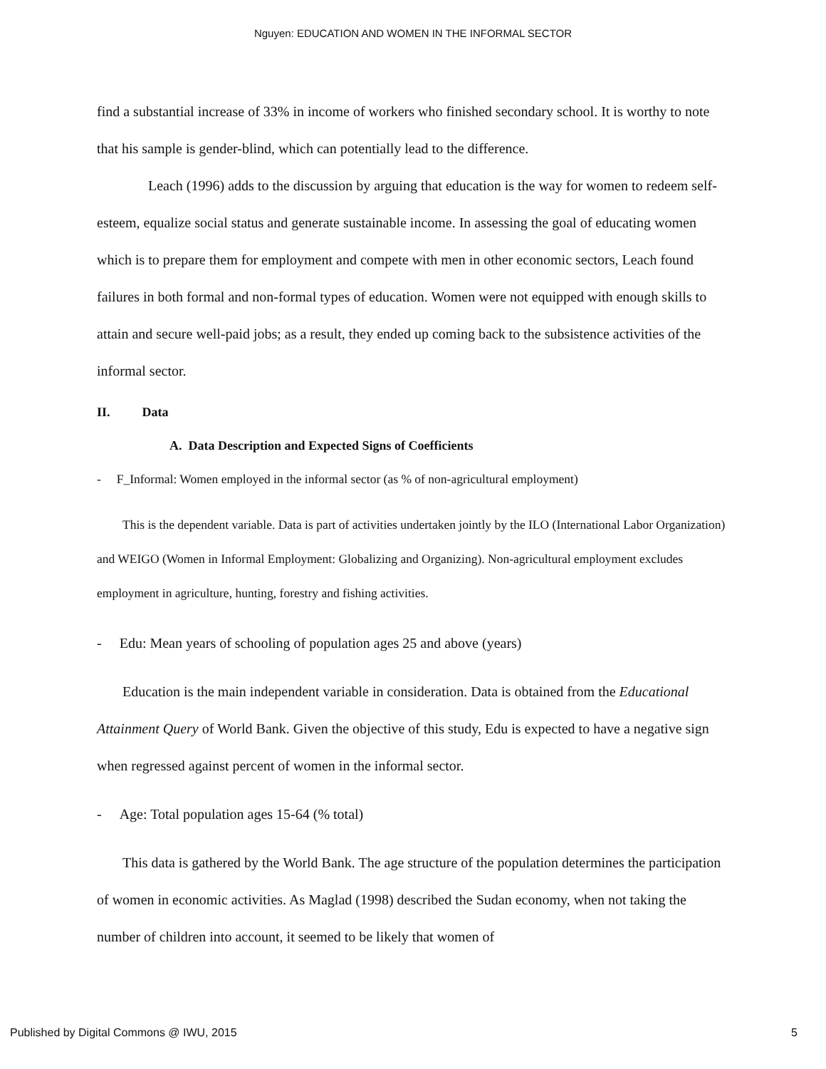Nguyen: EDUCATION AND WOMEN IN THE INFORMAL SECTOR
find a substantial increase of 33% in income of workers who finished secondary school. It is worthy to note that his sample is gender-blind, which can potentially lead to the difference.
Leach (1996) adds to the discussion by arguing that education is the way for women to redeem self-esteem, equalize social status and generate sustainable income. In assessing the goal of educating women which is to prepare them for employment and compete with men in other economic sectors, Leach found failures in both formal and non-formal types of education. Women were not equipped with enough skills to attain and secure well-paid jobs; as a result, they ended up coming back to the subsistence activities of the informal sector.
II. Data
A. Data Description and Expected Signs of Coefficients
- F_Informal: Women employed in the informal sector (as % of non-agricultural employment)
This is the dependent variable. Data is part of activities undertaken jointly by the ILO (International Labor Organization) and WEIGO (Women in Informal Employment: Globalizing and Organizing). Non-agricultural employment excludes employment in agriculture, hunting, forestry and fishing activities.
- Edu: Mean years of schooling of population ages 25 and above (years)
Education is the main independent variable in consideration. Data is obtained from the Educational Attainment Query of World Bank. Given the objective of this study, Edu is expected to have a negative sign when regressed against percent of women in the informal sector.
- Age: Total population ages 15-64 (% total)
This data is gathered by the World Bank. The age structure of the population determines the participation of women in economic activities. As Maglad (1998) described the Sudan economy, when not taking the number of children into account, it seemed to be likely that women of
Published by Digital Commons @ IWU, 2015 5